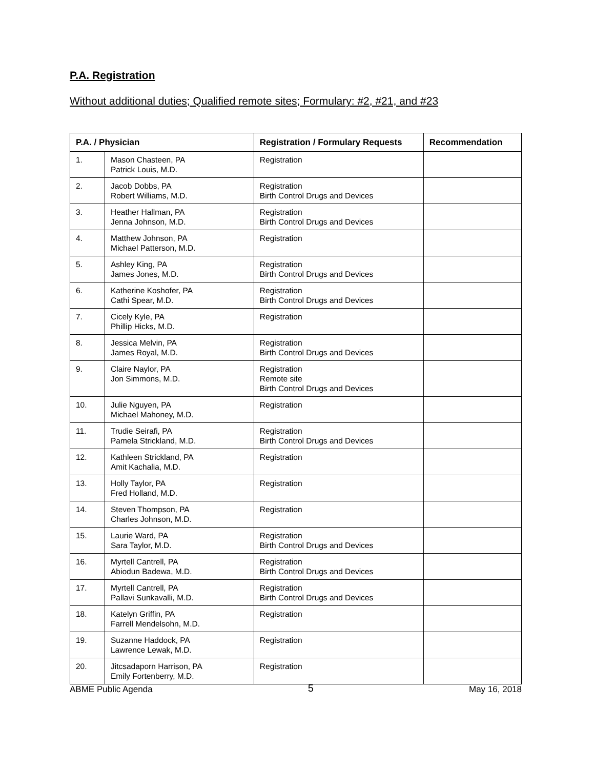P.A. Registration
Without additional duties; Qualified remote sites; Formulary: #2, #21, and #23
| P.A. / Physician | | Registration / Formulary Requests | Recommendation |
| --- | --- | --- | --- |
| 1. | Mason Chasteen, PA Patrick Louis, M.D. | Registration | |
| 2. | Jacob Dobbs, PA Robert Williams, M.D. | Registration Birth Control Drugs and Devices | |
| 3. | Heather Hallman, PA Jenna Johnson, M.D. | Registration Birth Control Drugs and Devices | |
| 4. | Matthew Johnson, PA Michael Patterson, M.D. | Registration | |
| 5. | Ashley King, PA James Jones, M.D. | Registration Birth Control Drugs and Devices | |
| 6. | Katherine Koshofer, PA Cathi Spear, M.D. | Registration Birth Control Drugs and Devices | |
| 7. | Cicely Kyle, PA Phillip Hicks, M.D. | Registration | |
| 8. | Jessica Melvin, PA James Royal, M.D. | Registration Birth Control Drugs and Devices | |
| 9. | Claire Naylor, PA Jon Simmons, M.D. | Registration Remote site Birth Control Drugs and Devices | |
| 10. | Julie Nguyen, PA Michael Mahoney, M.D. | Registration | |
| 11. | Trudie Seirafi, PA Pamela Strickland, M.D. | Registration Birth Control Drugs and Devices | |
| 12. | Kathleen Strickland, PA Amit Kachalia, M.D. | Registration | |
| 13. | Holly Taylor, PA Fred Holland, M.D. | Registration | |
| 14. | Steven Thompson, PA Charles Johnson, M.D. | Registration | |
| 15. | Laurie Ward, PA Sara Taylor, M.D. | Registration Birth Control Drugs and Devices | |
| 16. | Myrtell Cantrell, PA Abiodun Badewa, M.D. | Registration Birth Control Drugs and Devices | |
| 17. | Myrtell Cantrell, PA Pallavi Sunkavalli, M.D. | Registration Birth Control Drugs and Devices | |
| 18. | Katelyn Griffin, PA Farrell Mendelsohn, M.D. | Registration | |
| 19. | Suzanne Haddock, PA Lawrence Lewak, M.D. | Registration | |
| 20. | Jitcsadaporn Harrison, PA Emily Fortenberry, M.D. | Registration | |
ABME Public Agenda 5 May 16, 2018